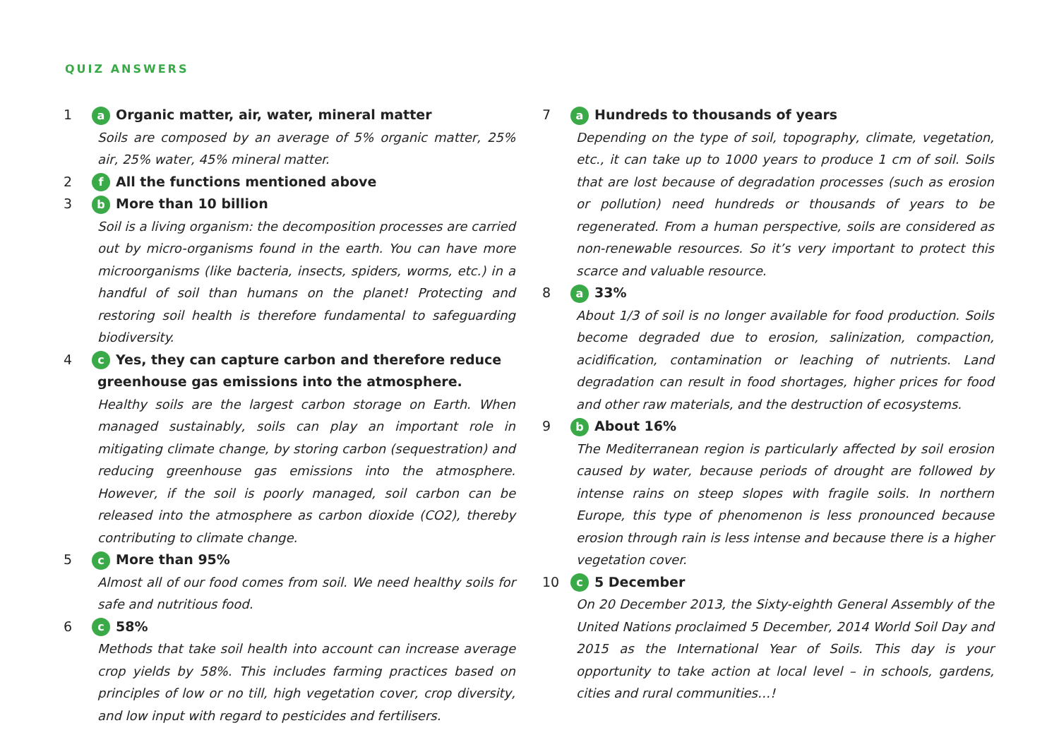QUIZ ANSWERS
1
a Organic matter, air, water, mineral matter
Soils are composed by an average of 5% organic matter, 25% air, 25% water, 45% mineral matter.
2
f All the functions mentioned above
3
b More than 10 billion
Soil is a living organism: the decomposition processes are carried out by micro-organisms found in the earth. You can have more microorganisms (like bacteria, insects, spiders, worms, etc.) in a handful of soil than humans on the planet! Protecting and restoring soil health is therefore fundamental to safeguarding biodiversity.
4
c Yes, they can capture carbon and therefore reduce greenhouse gas emissions into the atmosphere.
Healthy soils are the largest carbon storage on Earth. When managed sustainably, soils can play an important role in mitigating climate change, by storing carbon (sequestration) and reducing greenhouse gas emissions into the atmosphere. However, if the soil is poorly managed, soil carbon can be released into the atmosphere as carbon dioxide (CO2), thereby contributing to climate change.
5
c More than 95%
Almost all of our food comes from soil. We need healthy soils for safe and nutritious food.
6
c 58%
Methods that take soil health into account can increase average crop yields by 58%. This includes farming practices based on principles of low or no till, high vegetation cover, crop diversity, and low input with regard to pesticides and fertilisers.
7
a Hundreds to thousands of years
Depending on the type of soil, topography, climate, vegetation, etc., it can take up to 1000 years to produce 1 cm of soil. Soils that are lost because of degradation processes (such as erosion or pollution) need hundreds or thousands of years to be regenerated. From a human perspective, soils are considered as non-renewable resources. So it’s very important to protect this scarce and valuable resource.
8
a 33%
About 1/3 of soil is no longer available for food production. Soils become degraded due to erosion, salinization, compaction, acidification, contamination or leaching of nutrients. Land degradation can result in food shortages, higher prices for food and other raw materials, and the destruction of ecosystems.
9
b About 16%
The Mediterranean region is particularly affected by soil erosion caused by water, because periods of drought are followed by intense rains on steep slopes with fragile soils. In northern Europe, this type of phenomenon is less pronounced because erosion through rain is less intense and because there is a higher vegetation cover.
10
c 5 December
On 20 December 2013, the Sixty-eighth General Assembly of the United Nations proclaimed 5 December, 2014 World Soil Day and 2015 as the International Year of Soils. This day is your opportunity to take action at local level – in schools, gardens, cities and rural communities…!